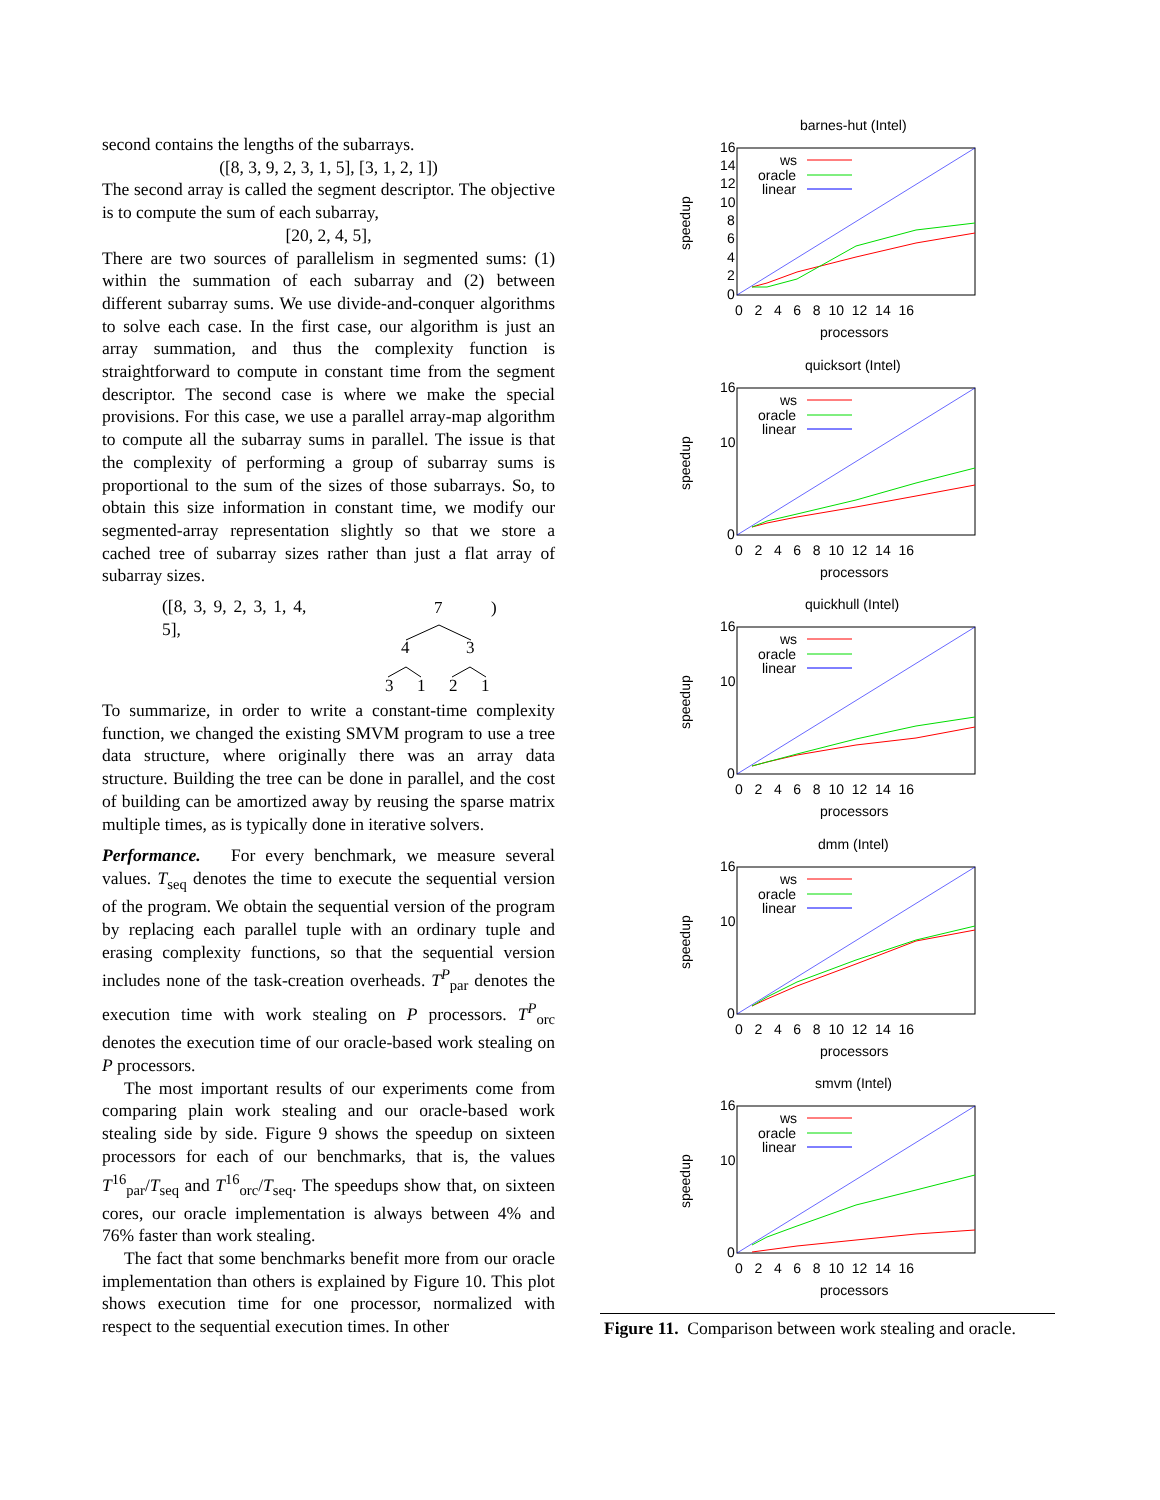second contains the lengths of the subarrays.
([8, 3, 9, 2, 3, 1, 5], [3, 1, 2, 1])
The second array is called the segment descriptor. The objective is to compute the sum of each subarray,
[20, 2, 4, 5],
There are two sources of parallelism in segmented sums: (1) within the summation of each subarray and (2) between different subarray sums. We use divide-and-conquer algorithms to solve each case. In the first case, our algorithm is just an array summation, and thus the complexity function is straightforward to compute in constant time from the segment descriptor. The second case is where we make the special provisions. For this case, we use a parallel array-map algorithm to compute all the subarray sums in parallel. The issue is that the complexity of performing a group of subarray sums is proportional to the sum of the sizes of those subarrays. So, to obtain this size information in constant time, we modify our segmented-array representation slightly so that we store a cached tree of subarray sizes rather than just a flat array of subarray sizes.
([8, 3, 9, 2, 3, 1, 4, 5],
7
)
4
3
3
1
2
1
To summarize, in order to write a constant-time complexity function, we changed the existing SMVM program to use a tree data structure, where originally there was an array data structure. Building the tree can be done in parallel, and the cost of building can be amortized away by reusing the sparse matrix multiple times, as is typically done in iterative solvers.
Performance. For every benchmark, we measure several values. T<sub>seq</sub> denotes the time to execute the sequential version of the program. We obtain the sequential version of the program by replacing each parallel tuple with an ordinary tuple and erasing complexity functions, so that the sequential version includes none of the task-creation overheads. T<sup>P</sup><sub>par</sub> denotes the execution time with work stealing on P processors. T<sup>P</sup><sub>orc</sub> denotes the execution time of our oracle-based work stealing on P processors.
The most important results of our experiments come from comparing plain work stealing and our oracle-based work stealing side by side. Figure 9 shows the speedup on sixteen processors for each of our benchmarks, that is, the values T<sup>16</sup><sub>par</sub>/T<sub>seq</sub> and T<sup>16</sup><sub>orc</sub>/T<sub>seq</sub>. The speedups show that, on sixteen cores, our oracle implementation is always between 4% and 76% faster than work stealing.
The fact that some benchmarks benefit more from our oracle implementation than others is explained by Figure 10. This plot shows execution time for one processor, normalized with respect to the sequential execution times. In other
barnes-hut (Intel)
16
14
12
10
8
6
4
2
0
0 2 4 6 8 10 12 14 16
processors
speedup
ws
oracle
linear
quicksort (Intel)
16
10
0
0 2 4 6 8 10 12 14 16
processors
speedup
ws
oracle
linear
quickhull (Intel)
16
10
0
0 2 4 6 8 10 12 14 16
processors
speedup
ws
oracle
linear
dmm (Intel)
16
10
0
0 2 4 6 8 10 12 14 16
processors
speedup
ws
oracle
linear
smvm (Intel)
16
10
0
0 2 4 6 8 10 12 14 16
processors
speedup
ws
oracle
linear
Figure 11. Comparison between work stealing and oracle.